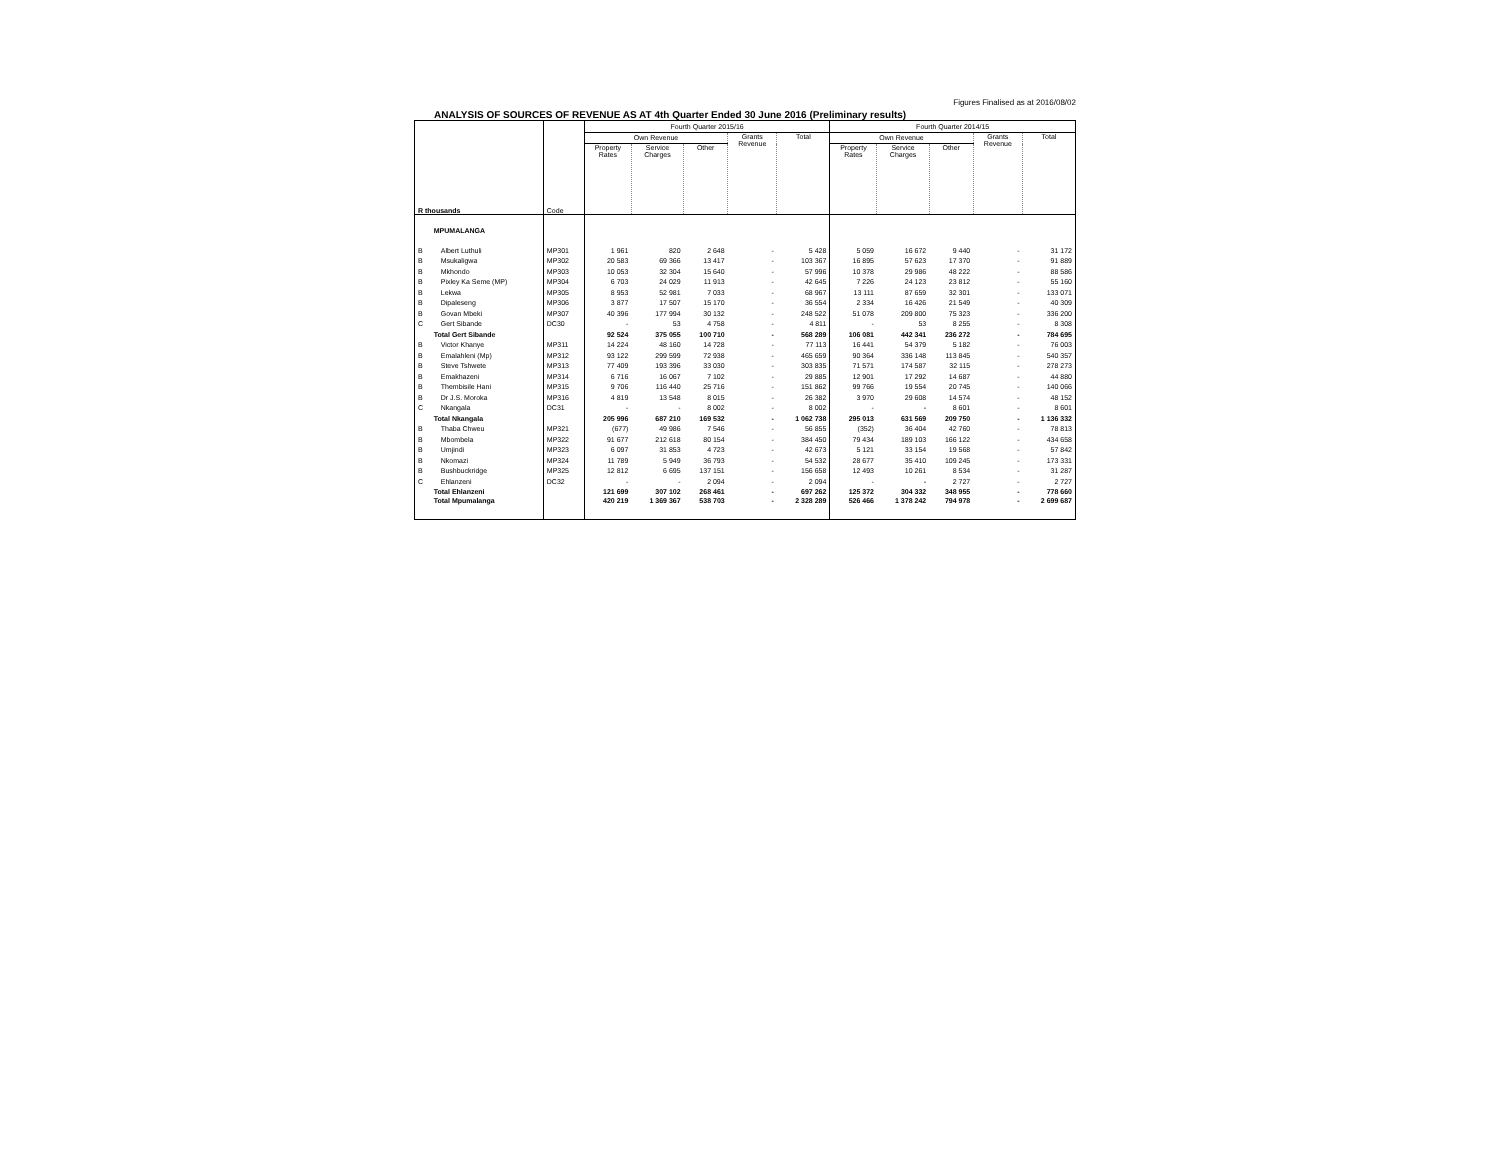Figures Finalised as at 2016/08/02
ANALYSIS OF SOURCES OF REVENUE AS AT 4th Quarter Ended 30 June 2016 (Preliminary results)
| R thousands | | Code | Fourth Quarter 2015/16 | | | | | Fourth Quarter 2014/15 | | | | |
| --- | --- | --- | --- | --- | --- | --- | --- | --- | --- | --- | --- | --- |
| | | | Own Revenue | | | Grants Revenue | Total | Own Revenue | | | Grants Revenue | Total |
| | | | Property Rates | Service Charges | Other | | | Property Rates | Service Charges | Other | | |
| | MPUMALANGA | | | | | | | | | | | |
| B | Albert Luthuli | MP301 | 1 961 | 820 | 2 648 | - | 5 428 | 5 059 | 16 672 | 9 440 | - | 31 172 |
| B | Msukaligwa | MP302 | 20 583 | 69 366 | 13 417 | - | 103 367 | 16 895 | 57 623 | 17 370 | - | 91 889 |
| B | Mkhondo | MP303 | 10 053 | 32 304 | 15 640 | - | 57 996 | 10 378 | 29 986 | 48 222 | - | 88 586 |
| B | Pixley Ka Seme (MP) | MP304 | 6 703 | 24 029 | 11 913 | - | 42 645 | 7 226 | 24 123 | 23 812 | - | 55 160 |
| B | Lekwa | MP305 | 8 953 | 52 981 | 7 033 | - | 68 967 | 13 111 | 87 659 | 32 301 | - | 133 071 |
| B | Dipaleseng | MP306 | 3 877 | 17 507 | 15 170 | - | 36 554 | 2 334 | 16 426 | 21 549 | - | 40 309 |
| B | Govan Mbeki | MP307 | 40 396 | 177 994 | 30 132 | - | 248 522 | 51 078 | 209 800 | 75 323 | - | 336 200 |
| C | Gert Sibande | DC30 | - | 53 | 4 758 | - | 4 811 | - | 53 | 8 255 | - | 8 308 |
| | Total Gert Sibande | | 92 524 | 375 055 | 100 710 | - | 568 289 | 106 081 | 442 341 | 236 272 | - | 784 695 |
| B | Victor Khanye | MP311 | 14 224 | 48 160 | 14 728 | - | 77 113 | 16 441 | 54 379 | 5 182 | - | 76 003 |
| B | Emalahleni (Mp) | MP312 | 93 122 | 299 599 | 72 938 | - | 465 659 | 90 364 | 336 148 | 113 845 | - | 540 357 |
| B | Steve Tshwete | MP313 | 77 409 | 193 396 | 33 030 | - | 303 835 | 71 571 | 174 587 | 32 115 | - | 278 273 |
| B | Emakhazeni | MP314 | 6 716 | 16 067 | 7 102 | - | 29 885 | 12 901 | 17 292 | 14 687 | - | 44 880 |
| B | Thembisile Hani | MP315 | 9 706 | 116 440 | 25 716 | - | 151 862 | 99 766 | 19 554 | 20 745 | - | 140 066 |
| B | Dr J.S. Moroka | MP316 | 4 819 | 13 548 | 8 015 | - | 26 382 | 3 970 | 29 608 | 14 574 | - | 48 152 |
| C | Nkangala | DC31 | - | - | 8 002 | - | 8 002 | - | - | 8 601 | - | 8 601 |
| | Total Nkangala | | 205 996 | 687 210 | 169 532 | - | 1 062 738 | 295 013 | 631 569 | 209 750 | - | 1 136 332 |
| B | Thaba Chweu | MP321 | (677) | 49 986 | 7 546 | - | 56 855 | (352) | 36 404 | 42 760 | - | 78 813 |
| B | Mbombela | MP322 | 91 677 | 212 618 | 80 154 | - | 384 450 | 79 434 | 189 103 | 166 122 | - | 434 658 |
| B | Umjindi | MP323 | 6 097 | 31 853 | 4 723 | - | 42 673 | 5 121 | 33 154 | 19 568 | - | 57 842 |
| B | Nkomazi | MP324 | 11 789 | 5 949 | 36 793 | - | 54 532 | 28 677 | 35 410 | 109 245 | - | 173 331 |
| B | Bushbuckridge | MP325 | 12 812 | 6 695 | 137 151 | - | 156 658 | 12 493 | 10 261 | 8 534 | - | 31 287 |
| C | Ehlanzeni | DC32 | - | - | 2 094 | - | 2 094 | - | - | 2 727 | - | 2 727 |
| | Total Ehlanzeni | | 121 699 | 307 102 | 268 461 | - | 697 262 | 125 372 | 304 332 | 348 955 | - | 778 660 |
| | Total Mpumalanga | | 420 219 | 1 369 367 | 538 703 | - | 2 328 289 | 526 466 | 1 378 242 | 794 978 | - | 2 699 687 |